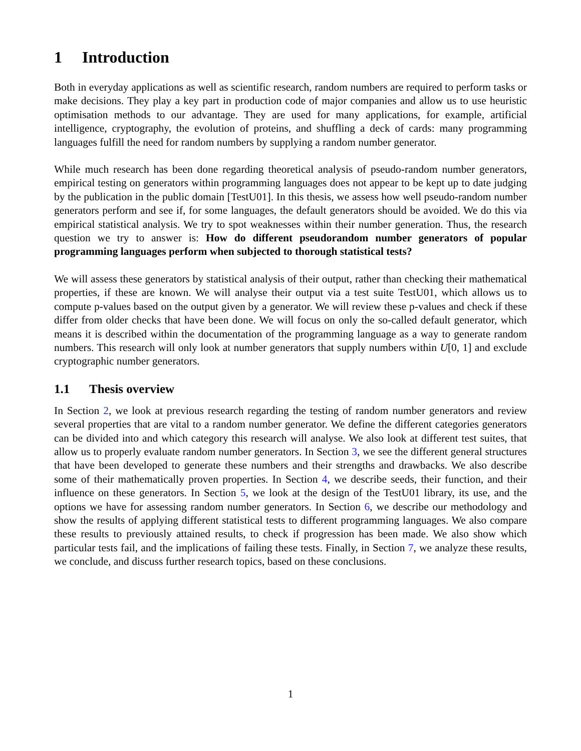1 Introduction
Both in everyday applications as well as scientific research, random numbers are required to perform tasks or make decisions. They play a key part in production code of major companies and allow us to use heuristic optimisation methods to our advantage. They are used for many applications, for example, artificial intelligence, cryptography, the evolution of proteins, and shuffling a deck of cards: many programming languages fulfill the need for random numbers by supplying a random number generator.
While much research has been done regarding theoretical analysis of pseudo-random number generators, empirical testing on generators within programming languages does not appear to be kept up to date judging by the publication in the public domain [TestU01]. In this thesis, we assess how well pseudo-random number generators perform and see if, for some languages, the default generators should be avoided. We do this via empirical statistical analysis. We try to spot weaknesses within their number generation. Thus, the research question we try to answer is: How do different pseudorandom number generators of popular programming languages perform when subjected to thorough statistical tests?
We will assess these generators by statistical analysis of their output, rather than checking their mathematical properties, if these are known. We will analyse their output via a test suite TestU01, which allows us to compute p-values based on the output given by a generator. We will review these p-values and check if these differ from older checks that have been done. We will focus on only the so-called default generator, which means it is described within the documentation of the programming language as a way to generate random numbers. This research will only look at number generators that supply numbers within U[0, 1] and exclude cryptographic number generators.
1.1 Thesis overview
In Section 2, we look at previous research regarding the testing of random number generators and review several properties that are vital to a random number generator. We define the different categories generators can be divided into and which category this research will analyse. We also look at different test suites, that allow us to properly evaluate random number generators. In Section 3, we see the different general structures that have been developed to generate these numbers and their strengths and drawbacks. We also describe some of their mathematically proven properties. In Section 4, we describe seeds, their function, and their influence on these generators. In Section 5, we look at the design of the TestU01 library, its use, and the options we have for assessing random number generators. In Section 6, we describe our methodology and show the results of applying different statistical tests to different programming languages. We also compare these results to previously attained results, to check if progression has been made. We also show which particular tests fail, and the implications of failing these tests. Finally, in Section 7, we analyze these results, we conclude, and discuss further research topics, based on these conclusions.
1